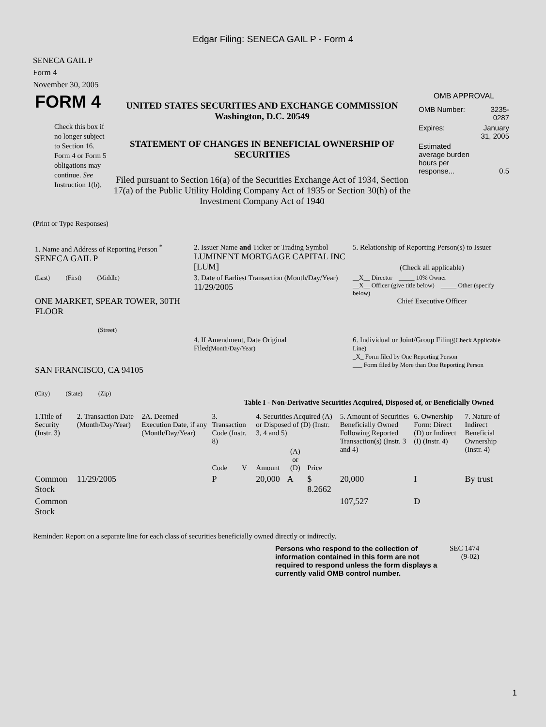Edgar Filing: SENECA GAIL P - Form 4
SENECA GAIL P
Form 4
November 30, 2005
| FORM 4 Check this box if no longer subject to Section 16. Form 4 or Form 5 obligations may continue. See Instruction 1(b). | UNITED STATES SECURITIES AND EXCHANGE COMMISSION Washington, D.C. 20549 STATEMENT OF CHANGES IN BENEFICIAL OWNERSHIP OF SECURITIES Filed pursuant to Section 16(a) of the Securities Exchange Act of 1934, Section 17(a) of the Public Utility Holding Company Act of 1935 or Section 30(h) of the Investment Company Act of 1940 | OMB APPROVAL / OMB Number: / 3235-0287 / / Expires: / January 31, 2005 / / Estimated average burden hours per response... / 0.5 / |
(Print or Type Responses)
| 1. Name and Address of Reporting Person <sup>*</sup> SENECA GAIL P | 2. Issuer Name and Ticker or Trading Symbol LUMINENT MORTGAGE CAPITAL INC [LUM] | 5. Relationship of Reporting Person(s) to Issuer (Check all applicable) |
| (Last) (First) (Middle) ONE MARKET, SPEAR TOWER, 30TH FLOOR (Street) | 3. Date of Earliest Transaction (Month/Day/Year) 11/29/2005 | __X__ Director _____ 10% Owner __X__ Officer (give title below) _____ Other (specify below) Chief Executive Officer |
| SAN FRANCISCO, CA 94105 (City) (State) (Zip) | 4. If Amendment, Date Original Filed (Month/Day/Year) | 6. Individual or Joint/Group Filing (Check Applicable Line) _X_ Form filed by One Reporting Person ___ Form filed by More than One Reporting Person |
Table I - Non-Derivative Securities Acquired, Disposed of, or Beneficially Owned
| 1.Title of Security (Instr. 3) | 2. Transaction Date (Month/Day/Year) | 2A. Deemed Execution Date, if any (Month/Day/Year) | 3. Transaction Code (Instr. 8) | | 4. Securities Acquired (A) or Disposed of (D) (Instr. 3, 4 and 5) | | | 5. Amount of Securities Beneficially Owned Following Reported Transaction(s) (Instr. 3 and 4) | 6. Ownership Form: Direct (D) or Indirect (I) (Instr. 4) | 7. Nature of Indirect Beneficial Ownership (Instr. 4) |
| --- | --- | --- | --- | --- | --- | --- | --- | --- | --- | --- |
| | | | Code | V | Amount | (A) or (D) | Price | | | |
| Common Stock | 11/29/2005 | | P | | 20,000 | A | $ 8.2662 | 20,000 | I | By trust |
| Common Stock | | | | | | | | 107,527 | D | |
Reminder: Report on a separate line for each class of securities beneficially owned directly or indirectly.
Persons who respond to the collection of information contained in this form are not required to respond unless the form displays a currently valid OMB control number.
SEC 1474
(9-02)
1